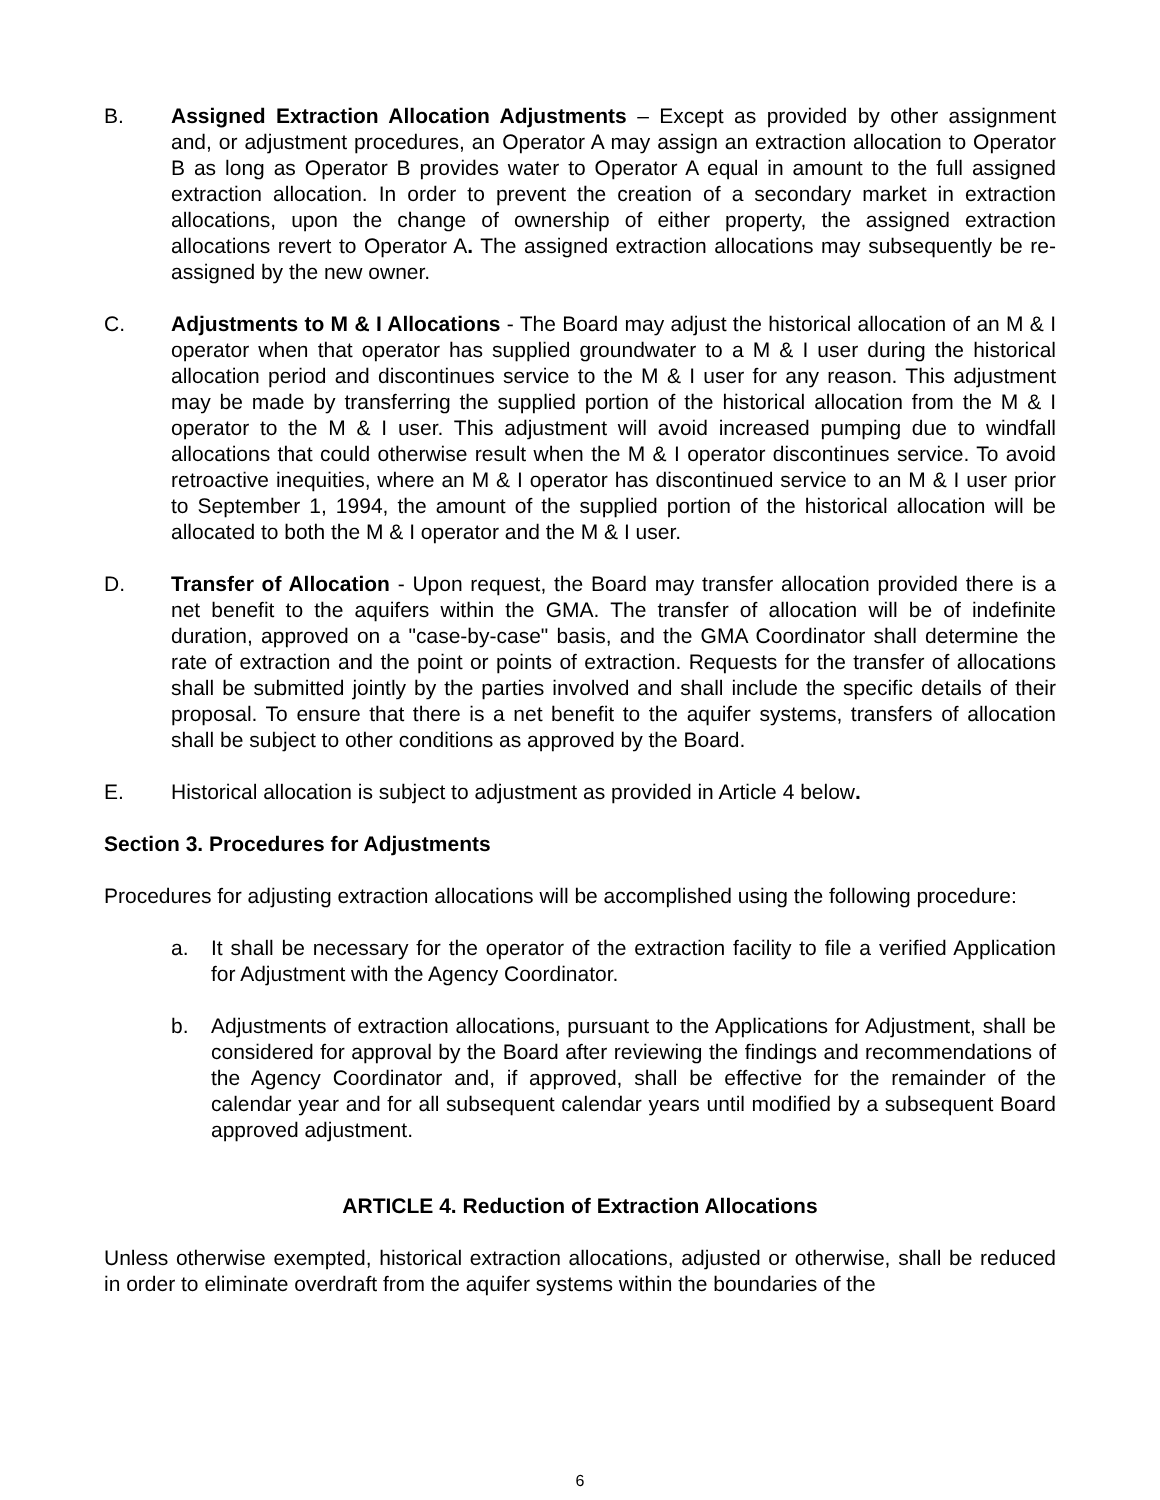B. Assigned Extraction Allocation Adjustments – Except as provided by other assignment and, or adjustment procedures, an Operator A may assign an extraction allocation to Operator B as long as Operator B provides water to Operator A equal in amount to the full assigned extraction allocation. In order to prevent the creation of a secondary market in extraction allocations, upon the change of ownership of either property, the assigned extraction allocations revert to Operator A. The assigned extraction allocations may subsequently be re-assigned by the new owner.
C. Adjustments to M & I Allocations - The Board may adjust the historical allocation of an M & I operator when that operator has supplied groundwater to a M & I user during the historical allocation period and discontinues service to the M & I user for any reason. This adjustment may be made by transferring the supplied portion of the historical allocation from the M & I operator to the M & I user. This adjustment will avoid increased pumping due to windfall allocations that could otherwise result when the M & I operator discontinues service. To avoid retroactive inequities, where an M & I operator has discontinued service to an M & I user prior to September 1, 1994, the amount of the supplied portion of the historical allocation will be allocated to both the M & I operator and the M & I user.
D. Transfer of Allocation - Upon request, the Board may transfer allocation provided there is a net benefit to the aquifers within the GMA. The transfer of allocation will be of indefinite duration, approved on a "case-by-case" basis, and the GMA Coordinator shall determine the rate of extraction and the point or points of extraction. Requests for the transfer of allocations shall be submitted jointly by the parties involved and shall include the specific details of their proposal. To ensure that there is a net benefit to the aquifer systems, transfers of allocation shall be subject to other conditions as approved by the Board.
E. Historical allocation is subject to adjustment as provided in Article 4 below.
Section 3. Procedures for Adjustments
Procedures for adjusting extraction allocations will be accomplished using the following procedure:
a. It shall be necessary for the operator of the extraction facility to file a verified Application for Adjustment with the Agency Coordinator.
b. Adjustments of extraction allocations, pursuant to the Applications for Adjustment, shall be considered for approval by the Board after reviewing the findings and recommendations of the Agency Coordinator and, if approved, shall be effective for the remainder of the calendar year and for all subsequent calendar years until modified by a subsequent Board approved adjustment.
ARTICLE 4. Reduction of Extraction Allocations
Unless otherwise exempted, historical extraction allocations, adjusted or otherwise, shall be reduced in order to eliminate overdraft from the aquifer systems within the boundaries of the
6